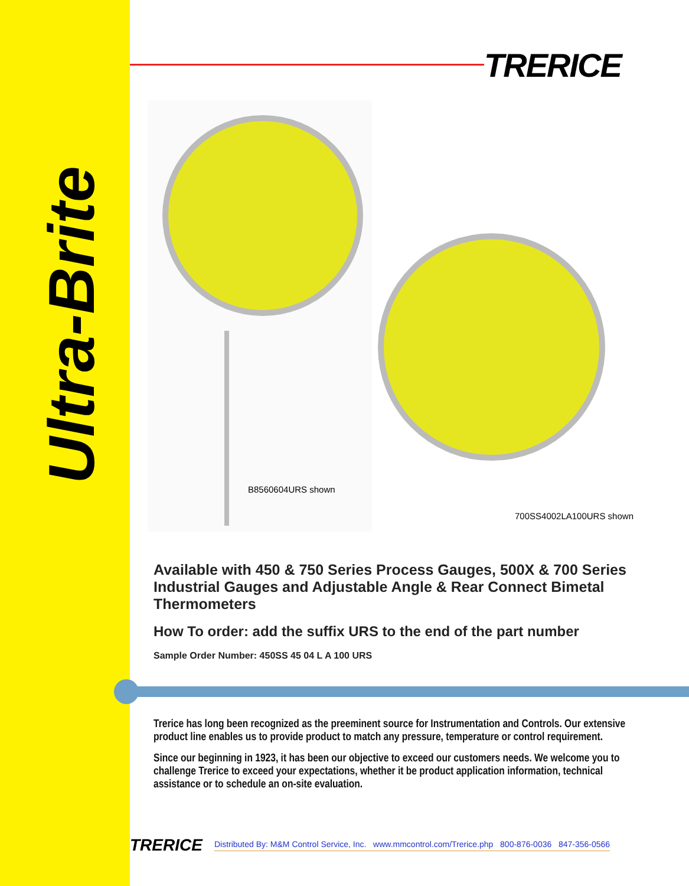Ultra-Brite
TRERICE
B8560604URS shown
700SS4002LA100URS shown
Available with 450 & 750 Series Process Gauges, 500X & 700 Series Industrial Gauges and Adjustable Angle & Rear Connect Bimetal Thermometers
How To order: add the suffix URS to the end of the part number
Sample Order Number: 450SS 45 04 L A 100 URS
Trerice has long been recognized as the preeminent source for Instrumentation and Controls. Our extensive product line enables us to provide product to match any pressure, temperature or control requirement.
Since our beginning in 1923, it has been our objective to exceed our customers needs. We welcome you to challenge Trerice to exceed your expectations, whether it be product application information, technical assistance or to schedule an on-site evaluation.
TRERICE Distributed By: M&M Control Service, Inc. www.mmcontrol.com/Trerice.php 800-876-0036 847-356-0566